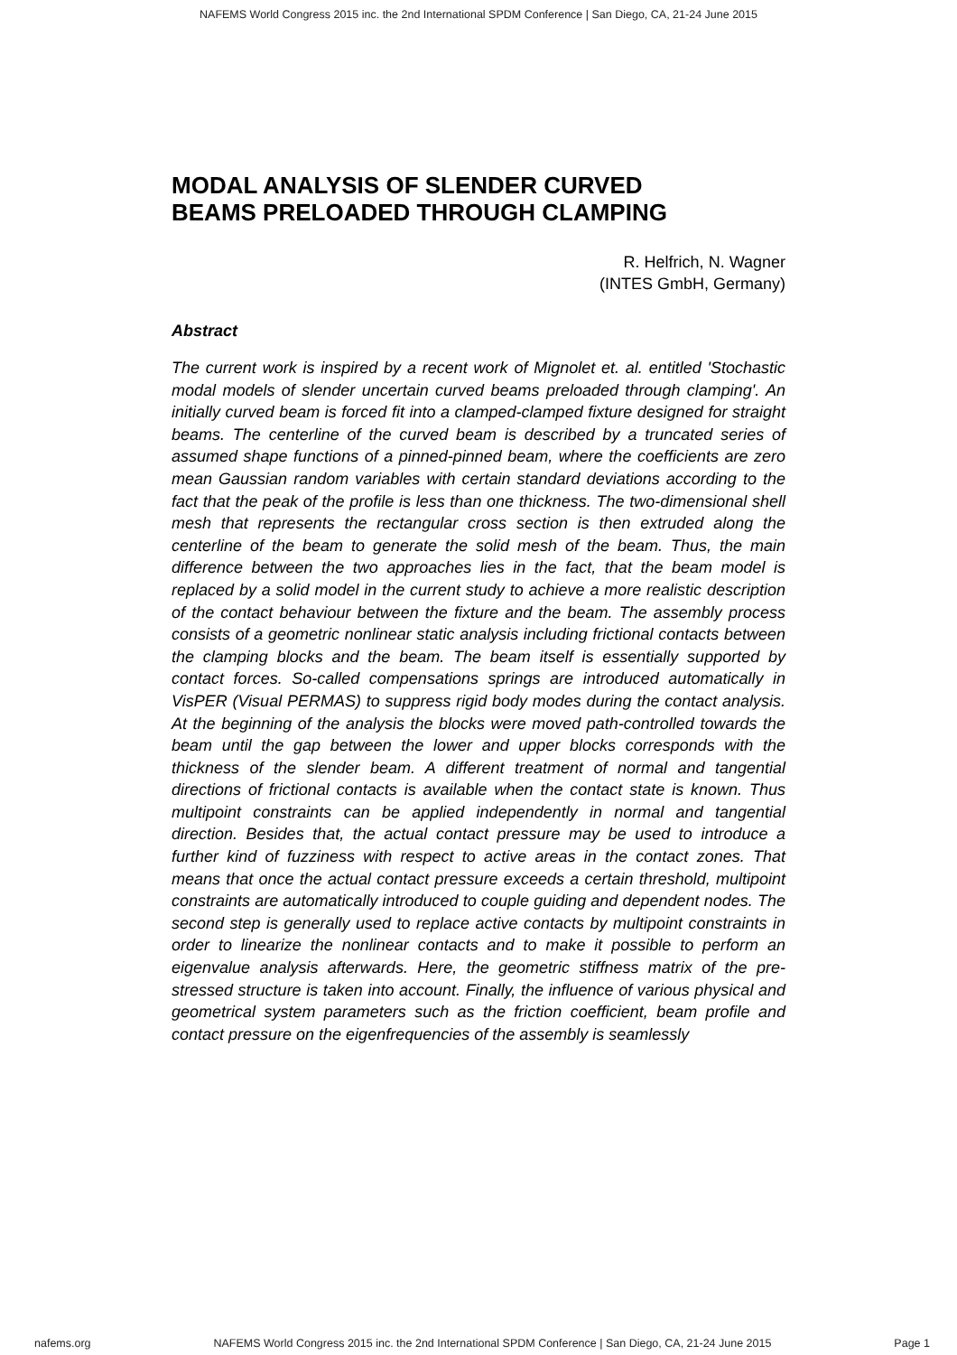NAFEMS World Congress 2015 inc. the 2nd International SPDM Conference | San Diego, CA, 21-24 June 2015
MODAL ANALYSIS OF SLENDER CURVED
BEAMS PRELOADED THROUGH CLAMPING
R. Helfrich, N. Wagner
(INTES GmbH, Germany)
Abstract
The current work is inspired by a recent work of Mignolet et. al. entitled 'Stochastic modal models of slender uncertain curved beams preloaded through clamping'. An initially curved beam is forced fit into a clamped-clamped fixture designed for straight beams. The centerline of the curved beam is described by a truncated series of assumed shape functions of a pinned-pinned beam, where the coefficients are zero mean Gaussian random variables with certain standard deviations according to the fact that the peak of the profile is less than one thickness. The two-dimensional shell mesh that represents the rectangular cross section is then extruded along the centerline of the beam to generate the solid mesh of the beam. Thus, the main difference between the two approaches lies in the fact, that the beam model is replaced by a solid model in the current study to achieve a more realistic description of the contact behaviour between the fixture and the beam. The assembly process consists of a geometric nonlinear static analysis including frictional contacts between the clamping blocks and the beam. The beam itself is essentially supported by contact forces. So-called compensations springs are introduced automatically in VisPER (Visual PERMAS) to suppress rigid body modes during the contact analysis. At the beginning of the analysis the blocks were moved path-controlled towards the beam until the gap between the lower and upper blocks corresponds with the thickness of the slender beam. A different treatment of normal and tangential directions of frictional contacts is available when the contact state is known. Thus multipoint constraints can be applied independently in normal and tangential direction. Besides that, the actual contact pressure may be used to introduce a further kind of fuzziness with respect to active areas in the contact zones. That means that once the actual contact pressure exceeds a certain threshold, multipoint constraints are automatically introduced to couple guiding and dependent nodes. The second step is generally used to replace active contacts by multipoint constraints in order to linearize the nonlinear contacts and to make it possible to perform an eigenvalue analysis afterwards. Here, the geometric stiffness matrix of the pre-stressed structure is taken into account. Finally, the influence of various physical and geometrical system parameters such as the friction coefficient, beam profile and contact pressure on the eigenfrequencies of the assembly is seamlessly
nafems.org NAFEMS World Congress 2015 inc. the 2nd International SPDM Conference | San Diego, CA, 21-24 June 2015 Page 1